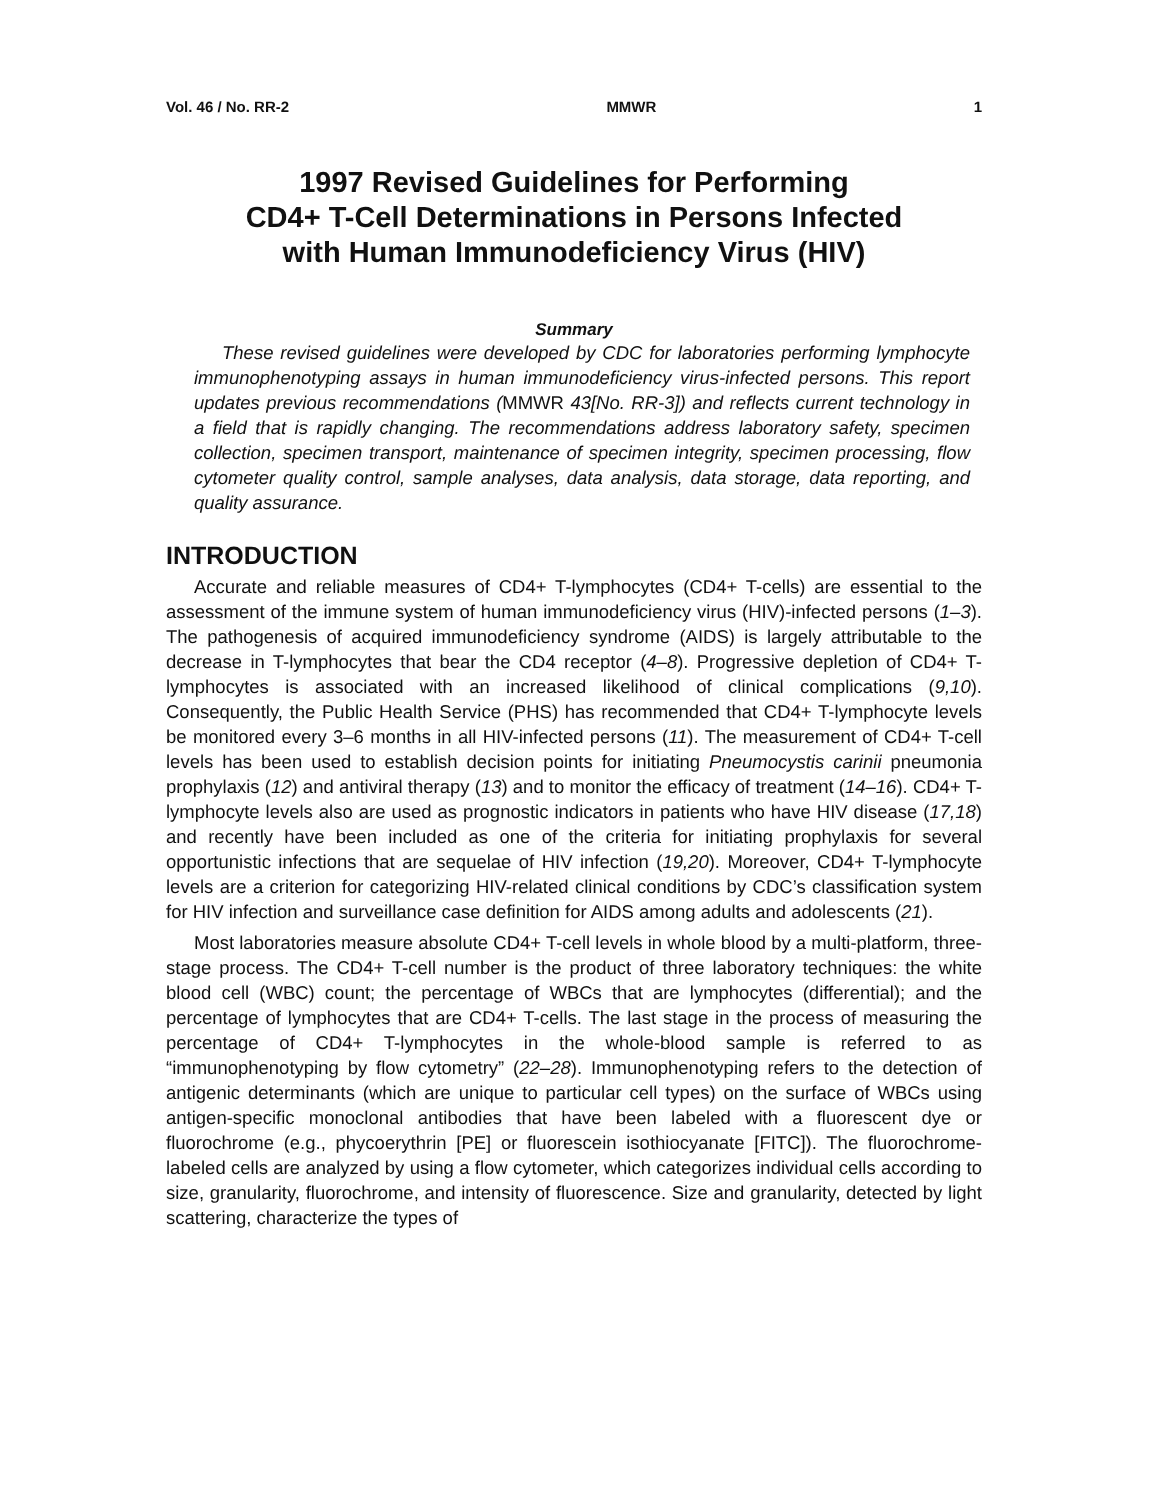Vol. 46 / No. RR-2 MMWR 1
1997 Revised Guidelines for Performing
CD4+ T-Cell Determinations in Persons Infected
with Human Immunodeficiency Virus (HIV)
Summary
These revised guidelines were developed by CDC for laboratories performing lymphocyte immunophenotyping assays in human immunodeficiency virus-infected persons. This report updates previous recommendations (MMWR 43[No. RR-3]) and reflects current technology in a field that is rapidly changing. The recommendations address laboratory safety, specimen collection, specimen transport, maintenance of specimen integrity, specimen processing, flow cytometer quality control, sample analyses, data analysis, data storage, data reporting, and quality assurance.
INTRODUCTION
Accurate and reliable measures of CD4+ T-lymphocytes (CD4+ T-cells) are essential to the assessment of the immune system of human immunodeficiency virus (HIV)-infected persons (1–3). The pathogenesis of acquired immunodeficiency syndrome (AIDS) is largely attributable to the decrease in T-lymphocytes that bear the CD4 receptor (4–8). Progressive depletion of CD4+ T-lymphocytes is associated with an increased likelihood of clinical complications (9,10). Consequently, the Public Health Service (PHS) has recommended that CD4+ T-lymphocyte levels be monitored every 3–6 months in all HIV-infected persons (11). The measurement of CD4+ T-cell levels has been used to establish decision points for initiating Pneumocystis carinii pneumonia prophylaxis (12) and antiviral therapy (13) and to monitor the efficacy of treatment (14–16). CD4+ T-lymphocyte levels also are used as prognostic indicators in patients who have HIV disease (17,18) and recently have been included as one of the criteria for initiating prophylaxis for several opportunistic infections that are sequelae of HIV infection (19,20). Moreover, CD4+ T-lymphocyte levels are a criterion for categorizing HIV-related clinical conditions by CDC’s classification system for HIV infection and surveillance case definition for AIDS among adults and adolescents (21).
Most laboratories measure absolute CD4+ T-cell levels in whole blood by a multi-platform, three-stage process. The CD4+ T-cell number is the product of three laboratory techniques: the white blood cell (WBC) count; the percentage of WBCs that are lymphocytes (differential); and the percentage of lymphocytes that are CD4+ T-cells. The last stage in the process of measuring the percentage of CD4+ T-lymphocytes in the whole-blood sample is referred to as “immunophenotyping by flow cytometry” (22–28). Immunophenotyping refers to the detection of antigenic determinants (which are unique to particular cell types) on the surface of WBCs using antigen-specific monoclonal antibodies that have been labeled with a fluorescent dye or fluorochrome (e.g., phycoerythrin [PE] or fluorescein isothiocyanate [FITC]). The fluorochrome-labeled cells are analyzed by using a flow cytometer, which categorizes individual cells according to size, granularity, fluorochrome, and intensity of fluorescence. Size and granularity, detected by light scattering, characterize the types of